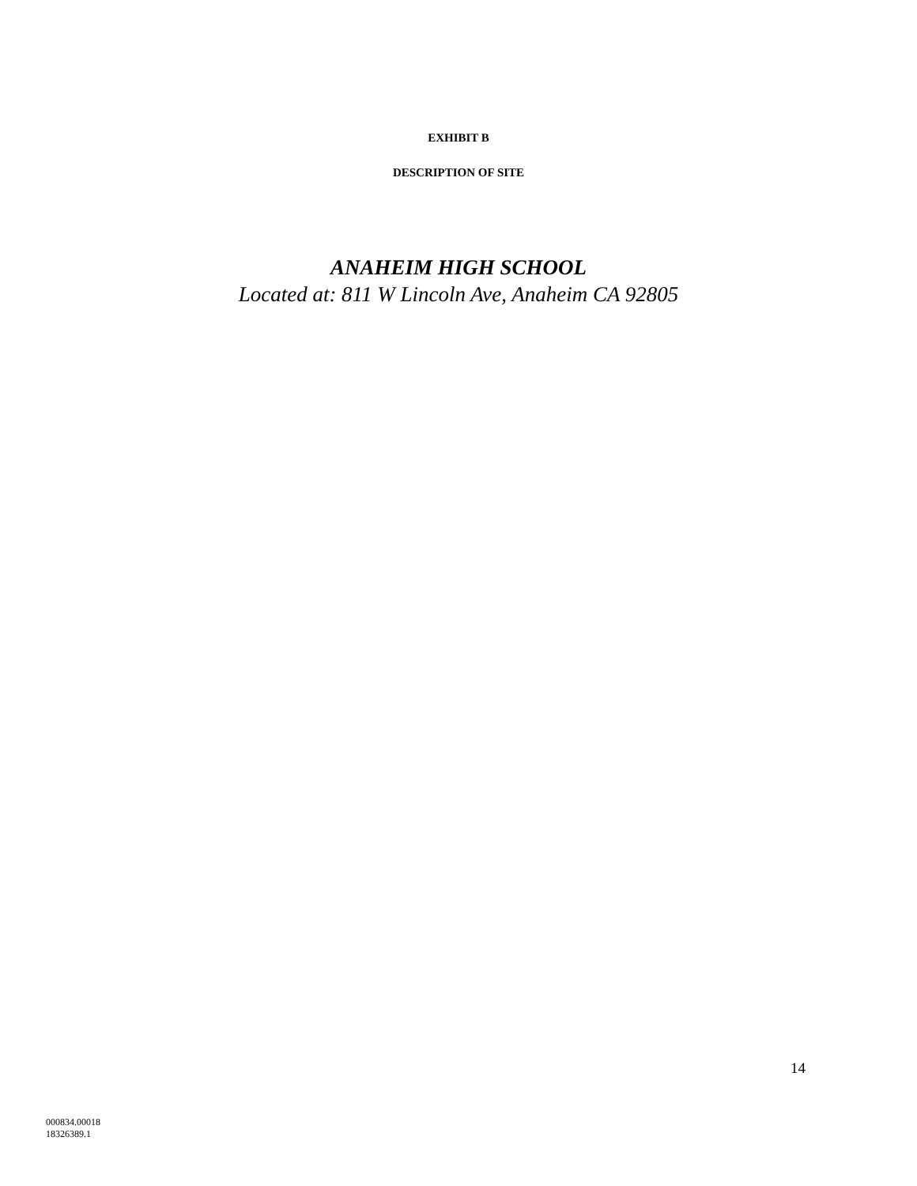EXHIBIT B
DESCRIPTION OF SITE
ANAHEIM HIGH SCHOOL
Located at: 811 W Lincoln Ave, Anaheim CA 92805
14
000834.00018
18326389.1